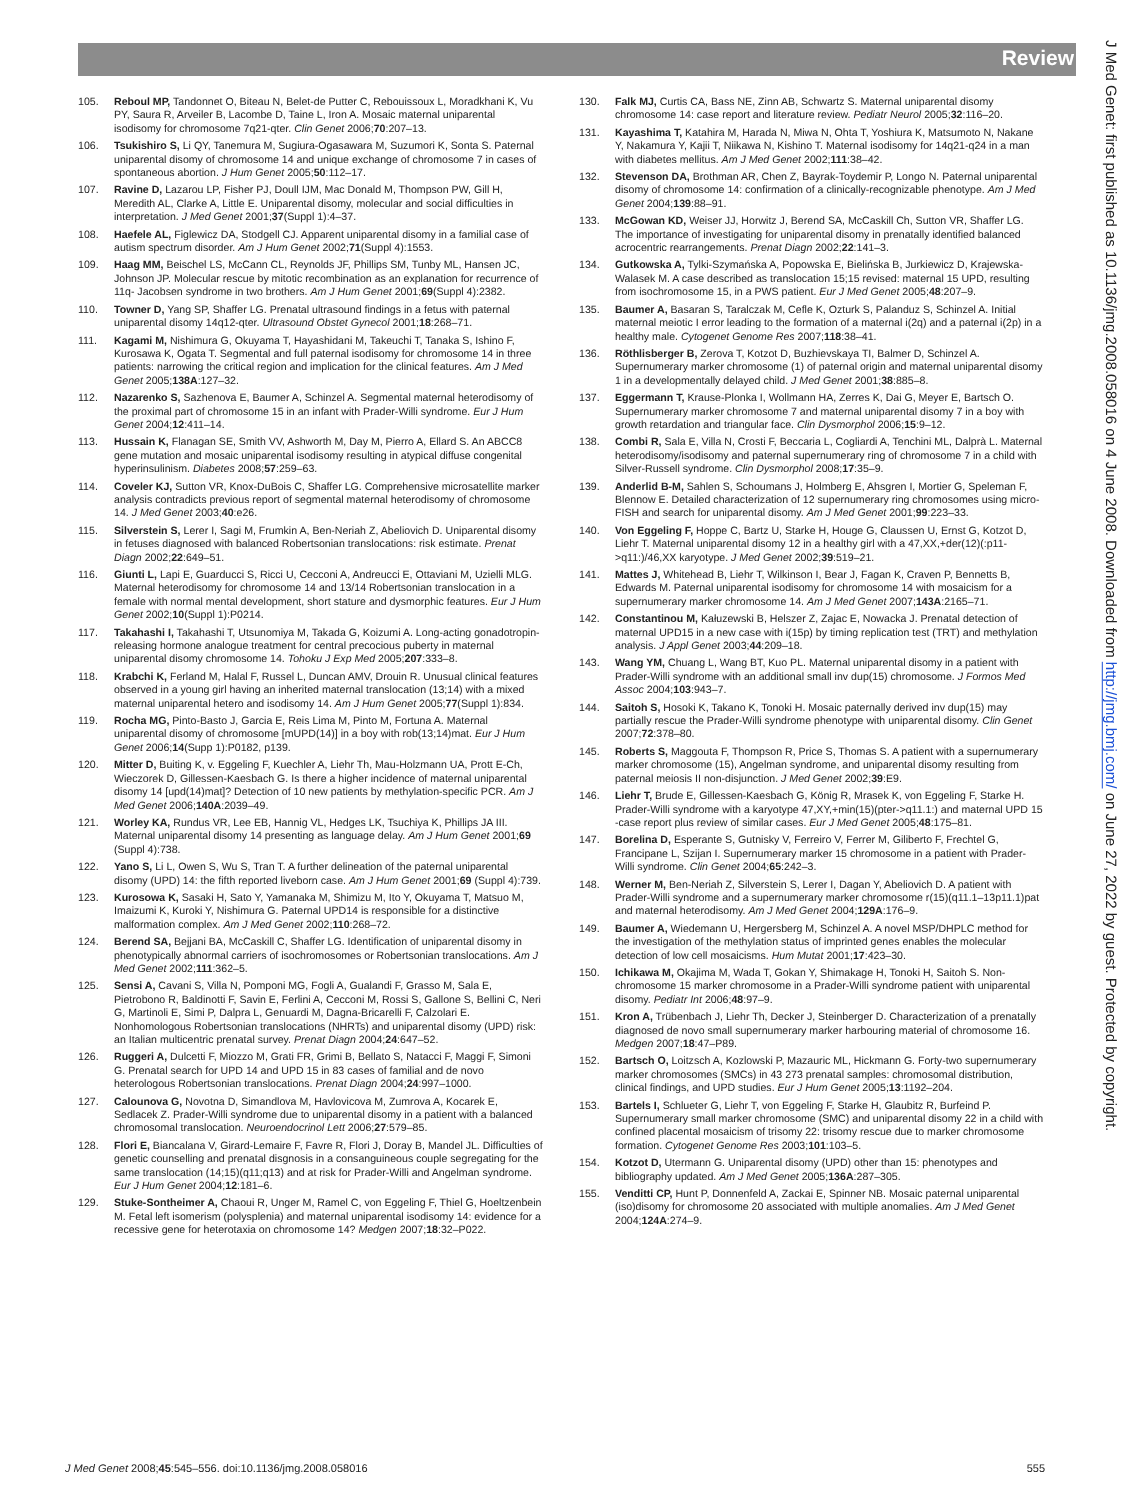Review
105. Reboul MP, Tandonnet O, Biteau N, Belet-de Putter C, Rebouissoux L, Moradkhani K, Vu PY, Saura R, Arveiler B, Lacombe D, Taine L, Iron A. Mosaic maternal uniparental isodisomy for chromosome 7q21-qter. Clin Genet 2006;70:207–13.
106. Tsukishiro S, Li QY, Tanemura M, Sugiura-Ogasawara M, Suzumori K, Sonta S. Paternal uniparental disomy of chromosome 14 and unique exchange of chromosome 7 in cases of spontaneous abortion. J Hum Genet 2005;50:112–17.
107. Ravine D, Lazarou LP, Fisher PJ, Doull IJM, Mac Donald M, Thompson PW, Gill H, Meredith AL, Clarke A, Little E. Uniparental disomy, molecular and social difficulties in interpretation. J Med Genet 2001;37(Suppl 1):4–37.
108. Haefele AL, Figlewicz DA, Stodgell CJ. Apparent uniparental disomy in a familial case of autism spectrum disorder. Am J Hum Genet 2002;71(Suppl 4):1553.
109. Haag MM, Beischel LS, McCann CL, Reynolds JF, Phillips SM, Tunby ML, Hansen JC, Johnson JP. Molecular rescue by mitotic recombination as an explanation for recurrence of 11q- Jacobsen syndrome in two brothers. Am J Hum Genet 2001;69(Suppl 4):2382.
110. Towner D, Yang SP, Shaffer LG. Prenatal ultrasound findings in a fetus with paternal uniparental disomy 14q12-qter. Ultrasound Obstet Gynecol 2001;18:268–71.
111. Kagami M, Nishimura G, Okuyama T, Hayashidani M, Takeuchi T, Tanaka S, Ishino F, Kurosawa K, Ogata T. Segmental and full paternal isodisomy for chromosome 14 in three patients: narrowing the critical region and implication for the clinical features. Am J Med Genet 2005;138A:127–32.
112. Nazarenko S, Sazhenova E, Baumer A, Schinzel A. Segmental maternal heterodisomy of the proximal part of chromosome 15 in an infant with Prader-Willi syndrome. Eur J Hum Genet 2004;12:411–14.
113. Hussain K, Flanagan SE, Smith VV, Ashworth M, Day M, Pierro A, Ellard S. An ABCC8 gene mutation and mosaic uniparental isodisomy resulting in atypical diffuse congenital hyperinsulinism. Diabetes 2008;57:259–63.
114. Coveler KJ, Sutton VR, Knox-DuBois C, Shaffer LG. Comprehensive microsatellite marker analysis contradicts previous report of segmental maternal heterodisomy of chromosome 14. J Med Genet 2003;40:e26.
115. Silverstein S, Lerer I, Sagi M, Frumkin A, Ben-Neriah Z, Abeliovich D. Uniparental disomy in fetuses diagnosed with balanced Robertsonian translocations: risk estimate. Prenat Diagn 2002;22:649–51.
116. Giunti L, Lapi E, Guarducci S, Ricci U, Cecconi A, Andreucci E, Ottaviani M, Uzielli MLG. Maternal heterodisomy for chromosome 14 and 13/14 Robertsonian translocation in a female with normal mental development, short stature and dysmorphic features. Eur J Hum Genet 2002;10(Suppl 1):P0214.
117. Takahashi I, Takahashi T, Utsunomiya M, Takada G, Koizumi A. Long-acting gonadotropin-releasing hormone analogue treatment for central precocious puberty in maternal uniparental disomy chromosome 14. Tohoku J Exp Med 2005;207:333–8.
118. Krabchi K, Ferland M, Halal F, Russel L, Duncan AMV, Drouin R. Unusual clinical features observed in a young girl having an inherited maternal translocation (13;14) with a mixed maternal uniparental hetero and isodisomy 14. Am J Hum Genet 2005;77(Suppl 1):834.
119. Rocha MG, Pinto-Basto J, Garcia E, Reis Lima M, Pinto M, Fortuna A. Maternal uniparental disomy of chromosome [mUPD(14)] in a boy with rob(13;14)mat. Eur J Hum Genet 2006;14(Supp 1):P0182, p139.
120. Mitter D, Buiting K, v. Eggeling F, Kuechler A, Liehr Th, Mau-Holzmann UA, Prott E-Ch, Wieczorek D, Gillessen-Kaesbach G. Is there a higher incidence of maternal uniparental disomy 14 [upd(14)mat]? Detection of 10 new patients by methylation-specific PCR. Am J Med Genet 2006;140A:2039–49.
121. Worley KA, Rundus VR, Lee EB, Hannig VL, Hedges LK, Tsuchiya K, Phillips JA III. Maternal uniparental disomy 14 presenting as language delay. Am J Hum Genet 2001;69 (Suppl 4):738.
122. Yano S, Li L, Owen S, Wu S, Tran T. A further delineation of the paternal uniparental disomy (UPD) 14: the fifth reported liveborn case. Am J Hum Genet 2001;69 (Suppl 4):739.
123. Kurosowa K, Sasaki H, Sato Y, Yamanaka M, Shimizu M, Ito Y, Okuyama T, Matsuo M, Imaizumi K, Kuroki Y, Nishimura G. Paternal UPD14 is responsible for a distinctive malformation complex. Am J Med Genet 2002;110:268–72.
124. Berend SA, Bejjani BA, McCaskill C, Shaffer LG. Identification of uniparental disomy in phenotypically abnormal carriers of isochromosomes or Robertsonian translocations. Am J Med Genet 2002;111:362–5.
125. Sensi A, Cavani S, Villa N, Pomponi MG, Fogli A, Gualandi F, Grasso M, Sala E, Pietrobono R, Baldinotti F, Savin E, Ferlini A, Cecconi M, Rossi S, Gallone S, Bellini C, Neri G, Martinoli E, Simi P, Dalpra L, Genuardi M, Dagna-Bricarelli F, Calzolari E. Nonhomologous Robertsonian translocations (NHRTs) and uniparental disomy (UPD) risk: an Italian multicentric prenatal survey. Prenat Diagn 2004;24:647–52.
126. Ruggeri A, Dulcetti F, Miozzo M, Grati FR, Grimi B, Bellato S, Natacci F, Maggi F, Simoni G. Prenatal search for UPD 14 and UPD 15 in 83 cases of familial and de novo heterologous Robertsonian translocations. Prenat Diagn 2004;24:997–1000.
127. Calounova G, Novotna D, Simandlova M, Havlovicova M, Zumrova A, Kocarek E, Sedlacek Z. Prader-Willi syndrome due to uniparental disomy in a patient with a balanced chromosomal translocation. Neuroendocrinol Lett 2006;27:579–85.
128. Flori E, Biancalana V, Girard-Lemaire F, Favre R, Flori J, Doray B, Mandel JL. Difficulties of genetic counselling and prenatal disgnosis in a consanguineous couple segregating for the same translocation (14;15)(q11;q13) and at risk for Prader-Willi and Angelman syndrome. Eur J Hum Genet 2004;12:181–6.
129. Stuke-Sontheimer A, Chaoui R, Unger M, Ramel C, von Eggeling F, Thiel G, Hoeltzenbein M. Fetal left isomerism (polysplenia) and maternal uniparental isodisomy 14: evidence for a recessive gene for heterotaxia on chromosome 14? Medgen 2007;18:32–P022.
130. Falk MJ, Curtis CA, Bass NE, Zinn AB, Schwartz S. Maternal uniparental disomy chromosome 14: case report and literature review. Pediatr Neurol 2005;32:116–20.
131. Kayashima T, Katahira M, Harada N, Miwa N, Ohta T, Yoshiura K, Matsumoto N, Nakane Y, Nakamura Y, Kajii T, Niikawa N, Kishino T. Maternal isodisomy for 14q21-q24 in a man with diabetes mellitus. Am J Med Genet 2002;111:38–42.
132. Stevenson DA, Brothman AR, Chen Z, Bayrak-Toydemir P, Longo N. Paternal uniparental disomy of chromosome 14: confirmation of a clinically-recognizable phenotype. Am J Med Genet 2004;139:88–91.
133. McGowan KD, Weiser JJ, Horwitz J, Berend SA, McCaskill Ch, Sutton VR, Shaffer LG. The importance of investigating for uniparental disomy in prenatally identified balanced acrocentric rearrangements. Prenat Diagn 2002;22:141–3.
134. Gutkowska A, Tylki-Szymańska A, Popowska E, Bielińska B, Jurkiewicz D, Krajewska-Walasek M. A case described as translocation 15;15 revised: maternal 15 UPD, resulting from isochromosome 15, in a PWS patient. Eur J Med Genet 2005;48:207–9.
135. Baumer A, Basaran S, Taralczak M, Cefle K, Ozturk S, Palanduz S, Schinzel A. Initial maternal meiotic I error leading to the formation of a maternal i(2q) and a paternal i(2p) in a healthy male. Cytogenet Genome Res 2007;118:38–41.
136. Röthlisberger B, Zerova T, Kotzot D, Buzhievskaya TI, Balmer D, Schinzel A. Supernumerary marker chromosome (1) of paternal origin and maternal uniparental disomy 1 in a developmentally delayed child. J Med Genet 2001;38:885–8.
137. Eggermann T, Krause-Plonka I, Wollmann HA, Zerres K, Dai G, Meyer E, Bartsch O. Supernumerary marker chromosome 7 and maternal uniparental disomy 7 in a boy with growth retardation and triangular face. Clin Dysmorphol 2006;15:9–12.
138. Combi R, Sala E, Villa N, Crosti F, Beccaria L, Cogliardi A, Tenchini ML, Dalprà L. Maternal heterodisomy/isodisomy and paternal supernumerary ring of chromosome 7 in a child with Silver-Russell syndrome. Clin Dysmorphol 2008;17:35–9.
139. Anderlid B-M, Sahlen S, Schoumans J, Holmberg E, Ahsgren I, Mortier G, Speleman F, Blennow E. Detailed characterization of 12 supernumerary ring chromosomes using micro-FISH and search for uniparental disomy. Am J Med Genet 2001;99:223–33.
140. Von Eggeling F, Hoppe C, Bartz U, Starke H, Houge G, Claussen U, Ernst G, Kotzot D, Liehr T. Maternal uniparental disomy 12 in a healthy girl with a 47,XX,+der(12)(:p11->q11:)/46,XX karyotype. J Med Genet 2002;39:519–21.
141. Mattes J, Whitehead B, Liehr T, Wilkinson I, Bear J, Fagan K, Craven P, Bennetts B, Edwards M. Paternal uniparental isodisomy for chromosome 14 with mosaicism for a supernumerary marker chromosome 14. Am J Med Genet 2007;143A:2165–71.
142. Constantinou M, Kałuzewski B, Helszer Z, Zajac E, Nowacka J. Prenatal detection of maternal UPD15 in a new case with i(15p) by timing replication test (TRT) and methylation analysis. J Appl Genet 2003;44:209–18.
143. Wang YM, Chuang L, Wang BT, Kuo PL. Maternal uniparental disomy in a patient with Prader-Willi syndrome with an additional small inv dup(15) chromosome. J Formos Med Assoc 2004;103:943–7.
144. Saitoh S, Hosoki K, Takano K, Tonoki H. Mosaic paternally derived inv dup(15) may partially rescue the Prader-Willi syndrome phenotype with uniparental disomy. Clin Genet 2007;72:378–80.
145. Roberts S, Maggouta F, Thompson R, Price S, Thomas S. A patient with a supernumerary marker chromosome (15), Angelman syndrome, and uniparental disomy resulting from paternal meiosis II non-disjunction. J Med Genet 2002;39:E9.
146. Liehr T, Brude E, Gillessen-Kaesbach G, König R, Mrasek K, von Eggeling F, Starke H. Prader-Willi syndrome with a karyotype 47,XY,+min(15)(pter->q11.1:) and maternal UPD 15 -case report plus review of similar cases. Eur J Med Genet 2005;48:175–81.
147. Borelina D, Esperante S, Gutnisky V, Ferreiro V, Ferrer M, Giliberto F, Frechtel G, Francipane L, Szijan I. Supernumerary marker 15 chromosome in a patient with Prader-Willi syndrome. Clin Genet 2004;65:242–3.
148. Werner M, Ben-Neriah Z, Silverstein S, Lerer I, Dagan Y, Abeliovich D. A patient with Prader-Willi syndrome and a supernumerary marker chromosome r(15)(q11.1–13p11.1)pat and maternal heterodisomy. Am J Med Genet 2004;129A:176–9.
149. Baumer A, Wiedemann U, Hergersberg M, Schinzel A. A novel MSP/DHPLC method for the investigation of the methylation status of imprinted genes enables the molecular detection of low cell mosaicisms. Hum Mutat 2001;17:423–30.
150. Ichikawa M, Okajima M, Wada T, Gokan Y, Shimakage H, Tonoki H, Saitoh S. Non-chromosome 15 marker chromosome in a Prader-Willi syndrome patient with uniparental disomy. Pediatr Int 2006;48:97–9.
151. Kron A, Trübenbach J, Liehr Th, Decker J, Steinberger D. Characterization of a prenatally diagnosed de novo small supernumerary marker harbouring material of chromosome 16. Medgen 2007;18:47–P89.
152. Bartsch O, Loitzsch A, Kozlowski P, Mazauric ML, Hickmann G. Forty-two supernumerary marker chromosomes (SMCs) in 43 273 prenatal samples: chromosomal distribution, clinical findings, and UPD studies. Eur J Hum Genet 2005;13:1192–204.
153. Bartels I, Schlueter G, Liehr T, von Eggeling F, Starke H, Glaubitz R, Burfeind P. Supernumerary small marker chromosome (SMC) and uniparental disomy 22 in a child with confined placental mosaicism of trisomy 22: trisomy rescue due to marker chromosome formation. Cytogenet Genome Res 2003;101:103–5.
154. Kotzot D, Utermann G. Uniparental disomy (UPD) other than 15: phenotypes and bibliography updated. Am J Med Genet 2005;136A:287–305.
155. Venditti CP, Hunt P, Donnenfeld A, Zackai E, Spinner NB. Mosaic paternal uniparental (iso)disomy for chromosome 20 associated with multiple anomalies. Am J Med Genet 2004;124A:274–9.
J Med Genet: first published as 10.1136/jmg.2008.058016 on 4 June 2008. Downloaded from http://jmg.bmj.com/ on June 27, 2022 by guest. Protected by copyright.
J Med Genet 2008;45:545–556. doi:10.1136/jmg.2008.058016 555